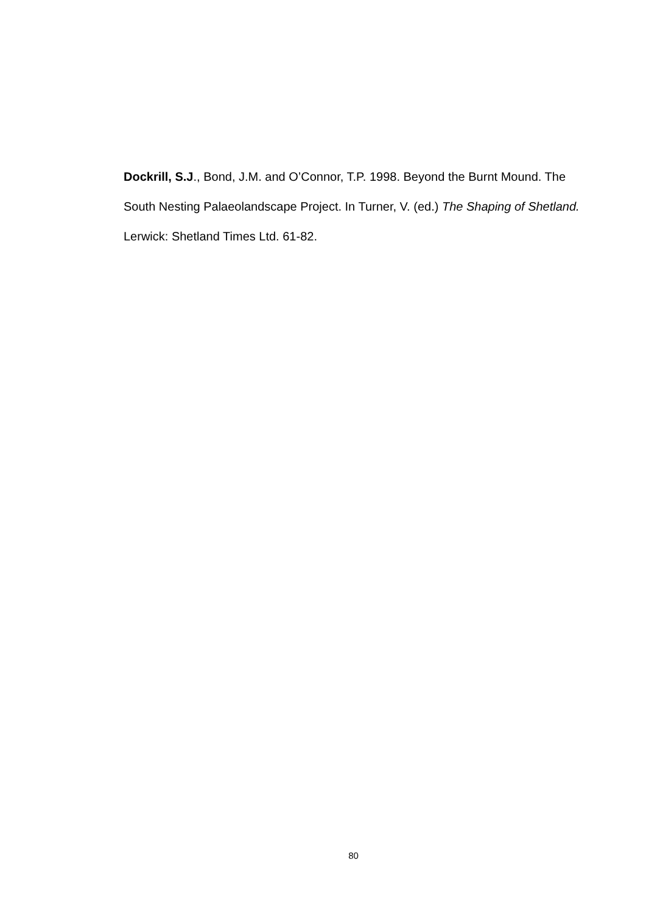Dockrill, S.J., Bond, J.M. and O’Connor, T.P. 1998. Beyond the Burnt Mound. The South Nesting Palaeolandscape Project. In Turner, V. (ed.) The Shaping of Shetland. Lerwick: Shetland Times Ltd. 61-82.
80